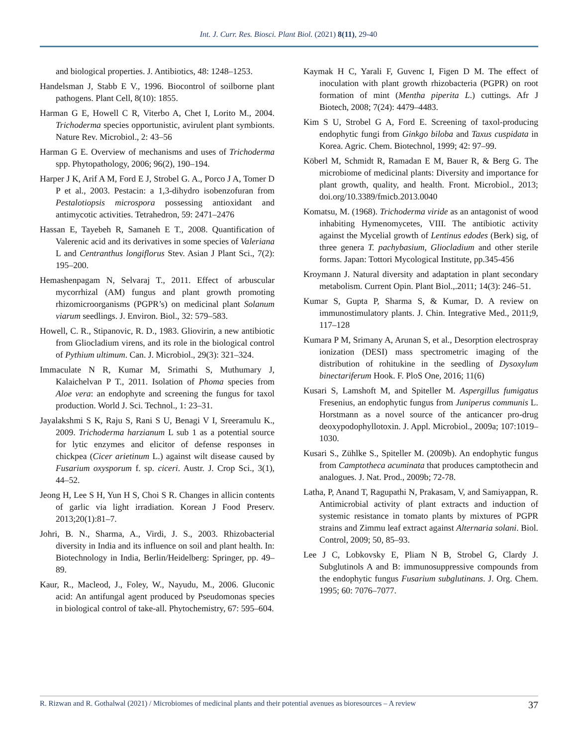Int. J. Curr. Res. Biosci. Plant Biol. (2021) 8(11), 29-40
and biological properties. J. Antibiotics, 48: 1248–1253.
Handelsman J, Stabb E V., 1996. Biocontrol of soilborne plant pathogens. Plant Cell, 8(10): 1855.
Harman G E, Howell C R, Viterbo A, Chet I, Lorito M., 2004. Trichoderma species opportunistic, avirulent plant symbionts. Nature Rev. Microbiol., 2: 43–56
Harman G E. Overview of mechanisms and uses of Trichoderma spp. Phytopathology, 2006; 96(2), 190–194.
Harper J K, Arif A M, Ford E J, Strobel G. A., Porco J A, Tomer D P et al., 2003. Pestacin: a 1,3-dihydro isobenzofuran from Pestalotiopsis microspora possessing antioxidant and antimycotic activities. Tetrahedron, 59: 2471–2476
Hassan E, Tayebeh R, Samaneh E T., 2008. Quantification of Valerenic acid and its derivatives in some species of Valeriana L and Centranthus longiflorus Stev. Asian J Plant Sci., 7(2): 195–200.
Hemashenpagam N, Selvaraj T., 2011. Effect of arbuscular mycorrhizal (AM) fungus and plant growth promoting rhizomicroorganisms (PGPR’s) on medicinal plant Solanum viarum seedlings. J. Environ. Biol., 32: 579–583.
Howell, C. R., Stipanovic, R. D., 1983. Gliovirin, a new antibiotic from Gliocladium virens, and its role in the biological control of Pythium ultimum. Can. J. Microbiol., 29(3): 321–324.
Immaculate N R, Kumar M, Srimathi S, Muthumary J, Kalaichelvan P T., 2011. Isolation of Phoma species from Aloe vera: an endophyte and screening the fungus for taxol production. World J. Sci. Technol., 1: 23–31.
Jayalakshmi S K, Raju S, Rani S U, Benagi V I, Sreeramulu K., 2009. Trichoderma harzianum L sub 1 as a potential source for lytic enzymes and elicitor of defense responses in chickpea (Cicer arietinum L.) against wilt disease caused by Fusarium oxysporum f. sp. ciceri. Austr. J. Crop Sci., 3(1), 44–52.
Jeong H, Lee S H, Yun H S, Choi S R. Changes in allicin contents of garlic via light irradiation. Korean J Food Preserv. 2013;20(1):81–7.
Johri, B. N., Sharma, A., Virdi, J. S., 2003. Rhizobacterial diversity in India and its influence on soil and plant health. In: Biotechnology in India, Berlin/Heidelberg: Springer, pp. 49–89.
Kaur, R., Macleod, J., Foley, W., Nayudu, M., 2006. Gluconic acid: An antifungal agent produced by Pseudomonas species in biological control of take-all. Phytochemistry, 67: 595–604.
Kaymak H C, Yarali F, Guvenc I, Figen D M. The effect of inoculation with plant growth rhizobacteria (PGPR) on root formation of mint (Mentha piperita L.) cuttings. Afr J Biotech, 2008; 7(24): 4479–4483.
Kim S U, Strobel G A, Ford E. Screening of taxol-producing endophytic fungi from Ginkgo biloba and Taxus cuspidata in Korea. Agric. Chem. Biotechnol, 1999; 42: 97–99.
Köberl M, Schmidt R, Ramadan E M, Bauer R, & Berg G. The microbiome of medicinal plants: Diversity and importance for plant growth, quality, and health. Front. Microbiol., 2013; doi.org/10.3389/fmicb.2013.0040
Komatsu, M. (1968). Trichoderma viride as an antagonist of wood inhabiting Hymenomycetes, VIII. The antibiotic activity against the Mycelial growth of Lentinus edodes (Berk) sig, of three genera T. pachybasium, Gliocladium and other sterile forms. Japan: Tottori Mycological Institute, pp.345-456
Kroymann J. Natural diversity and adaptation in plant secondary metabolism. Current Opin. Plant Biol.,.2011; 14(3): 246–51.
Kumar S, Gupta P, Sharma S, & Kumar, D. A review on immunostimulatory plants. J. Chin. Integrative Med., 2011;9, 117–128
Kumara P M, Srimany A, Arunan S, et al., Desorption electrospray ionization (DESI) mass spectrometric imaging of the distribution of rohitukine in the seedling of Dysoxylum binectariferum Hook. F. PloS One, 2016; 11(6)
Kusari S, Lamshoft M, and Spiteller M. Aspergillus fumigatus Fresenius, an endophytic fungus from Juniperus communis L. Horstmann as a novel source of the anticancer pro-drug deoxypodophyllotoxin. J. Appl. Microbiol., 2009a; 107:1019–1030.
Kusari S., Zühlke S., Spiteller M. (2009b). An endophytic fungus from Camptotheca acuminata that produces camptothecin and analogues. J. Nat. Prod., 2009b; 72-78.
Latha, P, Anand T, Ragupathi N, Prakasam, V, and Samiyappan, R. Antimicrobial activity of plant extracts and induction of systemic resistance in tomato plants by mixtures of PGPR strains and Zimmu leaf extract against Alternaria solani. Biol. Control, 2009; 50, 85–93.
Lee J C, Lobkovsky E, Pliam N B, Strobel G, Clardy J. Subglutinols A and B: immunosuppressive compounds from the endophytic fungus Fusarium subglutinans. J. Org. Chem. 1995; 60: 7076–7077.
R. Rizwan and R. Gothalwal (2021) / Microbiomes of medicinal plants and their potential avenues as bioresources – A review 37